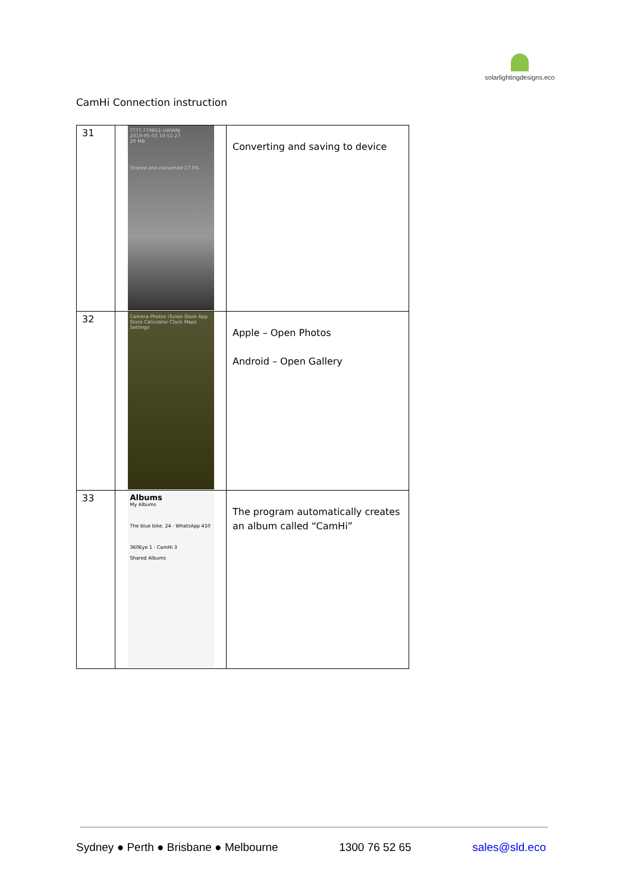solarlightingdesigns.eco
CamHi Connection instruction
| 31 | TTTT-779862-UWWNJ 2019-05-03 10:51:27 20 MB Shared and converted 17.0% | Converting and saving to device |
| 32 | Camera Photos iTunes Store App Store Calculator Clock Maps Settings | Apple – Open Photos Android – Open Gallery |
| 33 | Albums My Albums The blue bike. 24 · WhatsApp 410 360Eye 1 · CamHi 3 Shared Albums | The program automatically creates an album called “CamHi” |
Sydney ● Perth ● Brisbane ● Melbourne 1300 76 52 65 sales@sld.eco